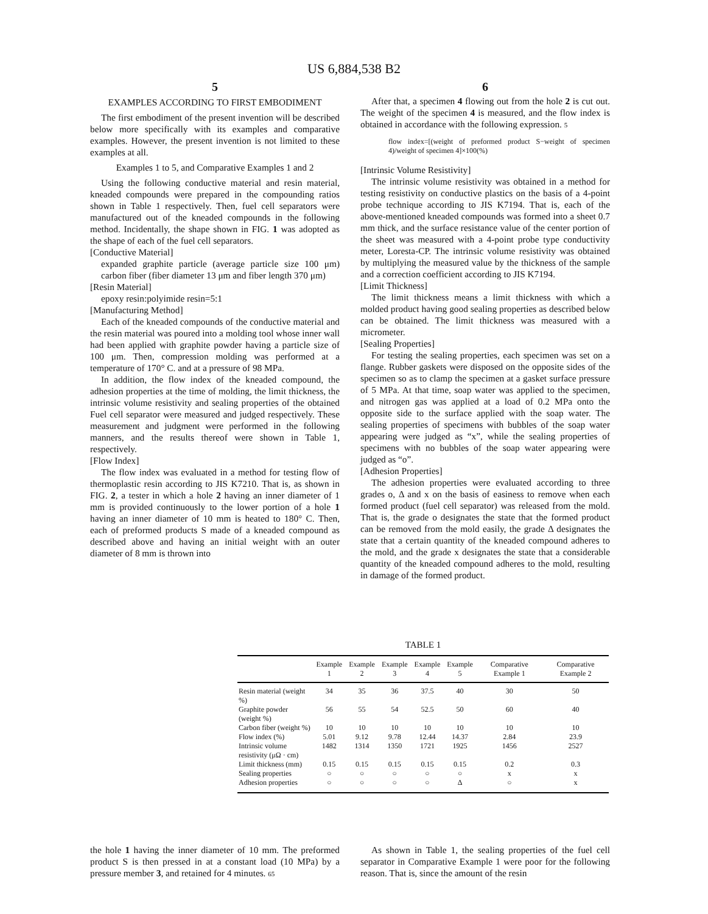US 6,884,538 B2
5
EXAMPLES ACCORDING TO FIRST EMBODIMENT
The first embodiment of the present invention will be described below more specifically with its examples and comparative examples. However, the present invention is not limited to these examples at all.
Examples 1 to 5, and Comparative Examples 1 and 2
Using the following conductive material and resin material, kneaded compounds were prepared in the compounding ratios shown in Table 1 respectively. Then, fuel cell separators were manufactured out of the kneaded compounds in the following method. Incidentally, the shape shown in FIG. 1 was adopted as the shape of each of the fuel cell separators.
[Conductive Material]
expanded graphite particle (average particle size 100 μm) carbon fiber (fiber diameter 13 μm and fiber length 370 μm)
[Resin Material]
epoxy resin:polyimide resin=5:1
[Manufacturing Method]
Each of the kneaded compounds of the conductive material and the resin material was poured into a molding tool whose inner wall had been applied with graphite powder having a particle size of 100 μm. Then, compression molding was performed at a temperature of 170° C. and at a pressure of 98 MPa.
In addition, the flow index of the kneaded compound, the adhesion properties at the time of molding, the limit thickness, the intrinsic volume resistivity and sealing properties of the obtained Fuel cell separator were measured and judged respectively. These measurement and judgment were performed in the following manners, and the results thereof were shown in Table 1, respectively.
[Flow Index]
The flow index was evaluated in a method for testing flow of thermoplastic resin according to JIS K7210. That is, as shown in FIG. 2, a tester in which a hole 2 having an inner diameter of 1 mm is provided continuously to the lower portion of a hole 1 having an inner diameter of 10 mm is heated to 180° C. Then, each of preformed products S made of a kneaded compound as described above and having an initial weight with an outer diameter of 8 mm is thrown into
6
After that, a specimen 4 flowing out from the hole 2 is cut out. The weight of the specimen 4 is measured, and the flow index is obtained in accordance with the following expression. 5
flow index=[(weight of preformed product S−weight of specimen 4)/weight of specimen 4]×100(%)
[Intrinsic Volume Resistivity]
The intrinsic volume resistivity was obtained in a method for testing resistivity on conductive plastics on the basis of a 4-point probe technique according to JIS K7194. That is, each of the above-mentioned kneaded compounds was formed into a sheet 0.7 mm thick, and the surface resistance value of the center portion of the sheet was measured with a 4-point probe type conductivity meter, Loresta-CP. The intrinsic volume resistivity was obtained by multiplying the measured value by the thickness of the sample and a correction coefficient according to JIS K7194.
[Limit Thickness]
The limit thickness means a limit thickness with which a molded product having good sealing properties as described below can be obtained. The limit thickness was measured with a micrometer.
[Sealing Properties]
For testing the sealing properties, each specimen was set on a flange. Rubber gaskets were disposed on the opposite sides of the specimen so as to clamp the specimen at a gasket surface pressure of 5 MPa. At that time, soap water was applied to the specimen, and nitrogen gas was applied at a load of 0.2 MPa onto the opposite side to the surface applied with the soap water. The sealing properties of specimens with bubbles of the soap water appearing were judged as “x”, while the sealing properties of specimens with no bubbles of the soap water appearing were judged as “o”.
[Adhesion Properties]
The adhesion properties were evaluated according to three grades o, Δ and x on the basis of easiness to remove when each formed product (fuel cell separator) was released from the mold. That is, the grade o designates the state that the formed product can be removed from the mold easily, the grade Δ designates the state that a certain quantity of the kneaded compound adheres to the mold, and the grade x designates the state that a considerable quantity of the kneaded compound adheres to the mold, resulting in damage of the formed product.
TABLE 1
| | Example 1 | Example 2 | Example 3 | Example 4 | Example 5 | Comparative Example 1 | Comparative Example 2 |
| --- | --- | --- | --- | --- | --- | --- | --- |
| Resin material (weight %) | 34 | 35 | 36 | 37.5 | 40 | 30 | 50 |
| Graphite powder (weight %) | 56 | 55 | 54 | 52.5 | 50 | 60 | 40 |
| Carbon fiber (weight %) | 10 | 10 | 10 | 10 | 10 | 10 | 10 |
| Flow index (%) | 5.01 | 9.12 | 9.78 | 12.44 | 14.37 | 2.84 | 23.9 |
| Intrinsic volume resistivity (μΩ · cm) | 1482 | 1314 | 1350 | 1721 | 1925 | 1456 | 2527 |
| Limit thickness (mm) | 0.15 | 0.15 | 0.15 | 0.15 | 0.15 | 0.2 | 0.3 |
| Sealing properties | ○ | ○ | ○ | ○ | ○ | x | x |
| Adhesion properties | ○ | ○ | ○ | ○ | Δ | ○ | x |
the hole 1 having the inner diameter of 10 mm. The preformed product S is then pressed in at a constant load (10 MPa) by a pressure member 3, and retained for 4 minutes. 65
As shown in Table 1, the sealing properties of the fuel cell separator in Comparative Example 1 were poor for the following reason. That is, since the amount of the resin